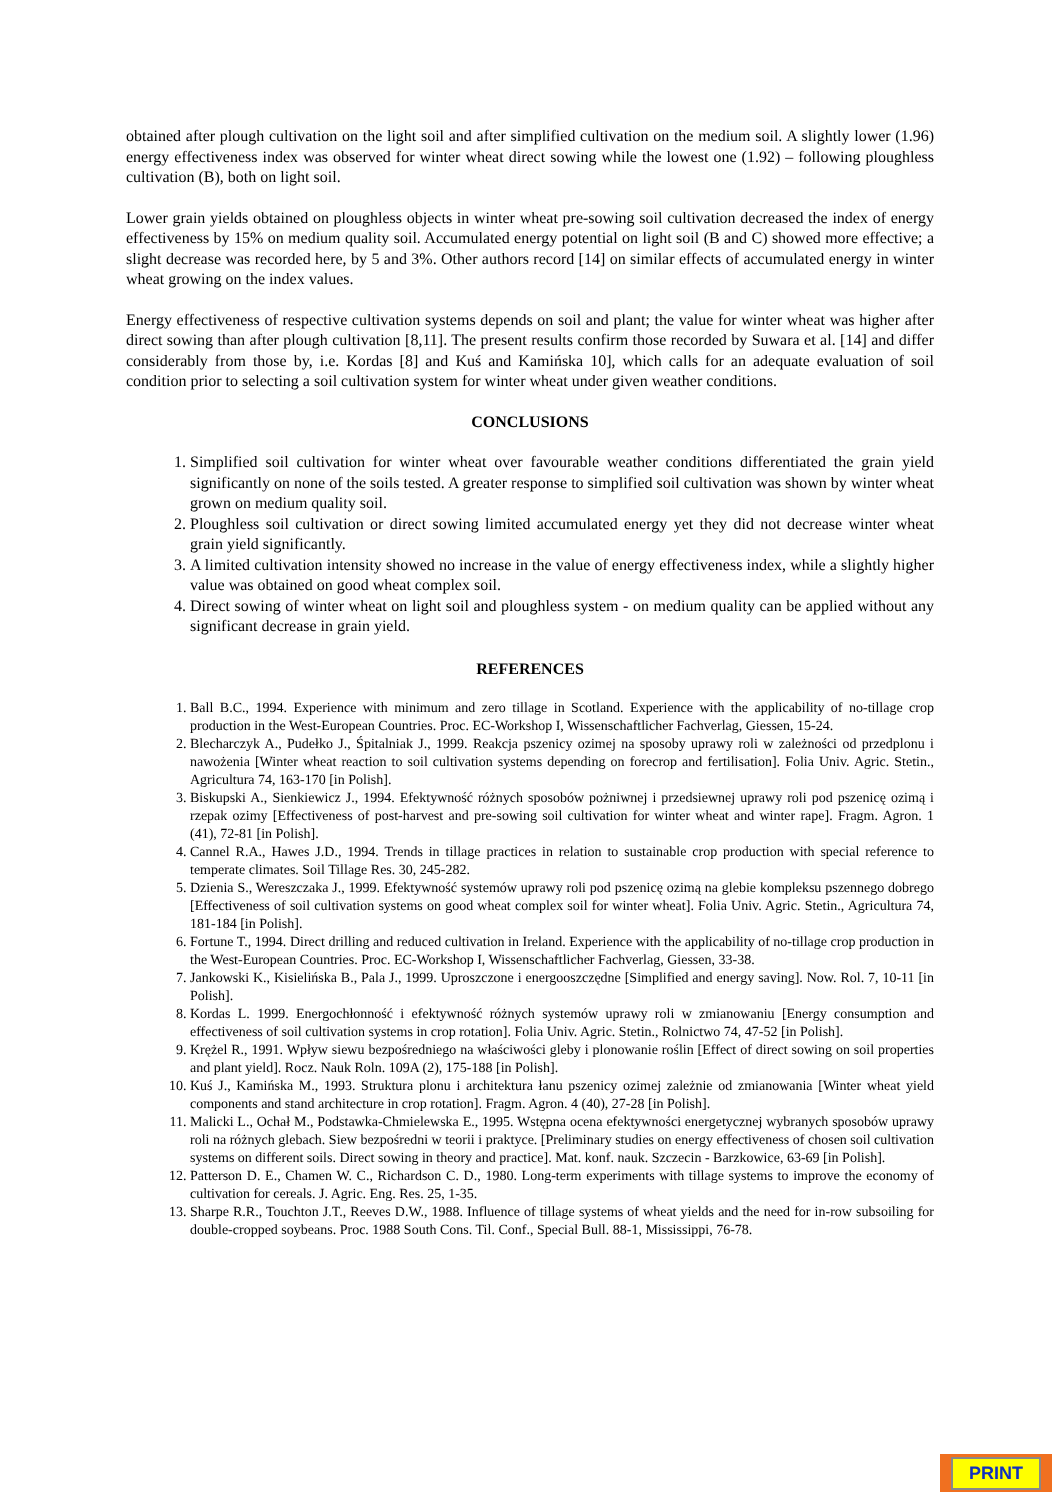obtained after plough cultivation on the light soil and after simplified cultivation on the medium soil. A slightly lower (1.96) energy effectiveness index was observed for winter wheat direct sowing while the lowest one (1.92) – following ploughless cultivation (B), both on light soil.
Lower grain yields obtained on ploughless objects in winter wheat pre-sowing soil cultivation decreased the index of energy effectiveness by 15% on medium quality soil. Accumulated energy potential on light soil (B and C) showed more effective; a slight decrease was recorded here, by 5 and 3%. Other authors record [14] on similar effects of accumulated energy in winter wheat growing on the index values.
Energy effectiveness of respective cultivation systems depends on soil and plant; the value for winter wheat was higher after direct sowing than after plough cultivation [8,11]. The present results confirm those recorded by Suwara et al. [14] and differ considerably from those by, i.e. Kordas [8] and Kuś and Kamińska 10], which calls for an adequate evaluation of soil condition prior to selecting a soil cultivation system for winter wheat under given weather conditions.
CONCLUSIONS
1. Simplified soil cultivation for winter wheat over favourable weather conditions differentiated the grain yield significantly on none of the soils tested. A greater response to simplified soil cultivation was shown by winter wheat grown on medium quality soil.
2. Ploughless soil cultivation or direct sowing limited accumulated energy yet they did not decrease winter wheat grain yield significantly.
3. A limited cultivation intensity showed no increase in the value of energy effectiveness index, while a slightly higher value was obtained on good wheat complex soil.
4. Direct sowing of winter wheat on light soil and ploughless system - on medium quality can be applied without any significant decrease in grain yield.
REFERENCES
1. Ball B.C., 1994. Experience with minimum and zero tillage in Scotland. Experience with the applicability of no-tillage crop production in the West-European Countries. Proc. EC-Workshop I, Wissenschaftlicher Fachverlag, Giessen, 15-24.
2. Blecharczyk A., Pudełko J., Śpitalniak J., 1999. Reakcja pszenicy ozimej na sposoby uprawy roli w zależności od przedplonu i nawożenia [Winter wheat reaction to soil cultivation systems depending on forecrop and fertilisation]. Folia Univ. Agric. Stetin., Agricultura 74, 163-170 [in Polish].
3. Biskupski A., Sienkiewicz J., 1994. Efektywność różnych sposobów pożniwnej i przedsiewnej uprawy roli pod pszenicę ozimą i rzepak ozimy [Effectiveness of post-harvest and pre-sowing soil cultivation for winter wheat and winter rape]. Fragm. Agron. 1 (41), 72-81 [in Polish].
4. Cannel R.A., Hawes J.D., 1994. Trends in tillage practices in relation to sustainable crop production with special reference to temperate climates. Soil Tillage Res. 30, 245-282.
5. Dzienia S., Wereszczaka J., 1999. Efektywność systemów uprawy roli pod pszenicę ozimą na glebie kompleksu pszennego dobrego [Effectiveness of soil cultivation systems on good wheat complex soil for winter wheat]. Folia Univ. Agric. Stetin., Agricultura 74, 181-184 [in Polish].
6. Fortune T., 1994. Direct drilling and reduced cultivation in Ireland. Experience with the applicability of no-tillage crop production in the West-European Countries. Proc. EC-Workshop I, Wissenschaftlicher Fachverlag, Giessen, 33-38.
7. Jankowski K., Kisielińska B., Pala J., 1999. Uproszczone i energooszczędne [Simplified and energy saving]. Now. Rol. 7, 10-11 [in Polish].
8. Kordas L. 1999. Energochłonność i efektywność różnych systemów uprawy roli w zmianowaniu [Energy consumption and effectiveness of soil cultivation systems in crop rotation]. Folia Univ. Agric. Stetin., Rolnictwo 74, 47-52 [in Polish].
9. Krężel R., 1991. Wpływ siewu bezpośredniego na właściwości gleby i plonowanie roślin [Effect of direct sowing on soil properties and plant yield]. Rocz. Nauk Roln. 109A (2), 175-188 [in Polish].
10. Kuś J., Kamińska M., 1993. Struktura plonu i architektura łanu pszenicy ozimej zależnie od zmianowania [Winter wheat yield components and stand architecture in crop rotation]. Fragm. Agron. 4 (40), 27-28 [in Polish].
11. Malicki L., Ochał M., Podstawka-Chmielewska E., 1995. Wstępna ocena efektywności energetycznej wybranych sposobów uprawy roli na różnych glebach. Siew bezpośredni w teorii i praktyce. [Preliminary studies on energy effectiveness of chosen soil cultivation systems on different soils. Direct sowing in theory and practice]. Mat. konf. nauk. Szczecin - Barzkowice, 63-69 [in Polish].
12. Patterson D. E., Chamen W. C., Richardson C. D., 1980. Long-term experiments with tillage systems to improve the economy of cultivation for cereals. J. Agric. Eng. Res. 25, 1-35.
13. Sharpe R.R., Touchton J.T., Reeves D.W., 1988. Influence of tillage systems of wheat yields and the need for in-row subsoiling for double-cropped soybeans. Proc. 1988 South Cons. Til. Conf., Special Bull. 88-1, Mississippi, 76-78.
PRINT